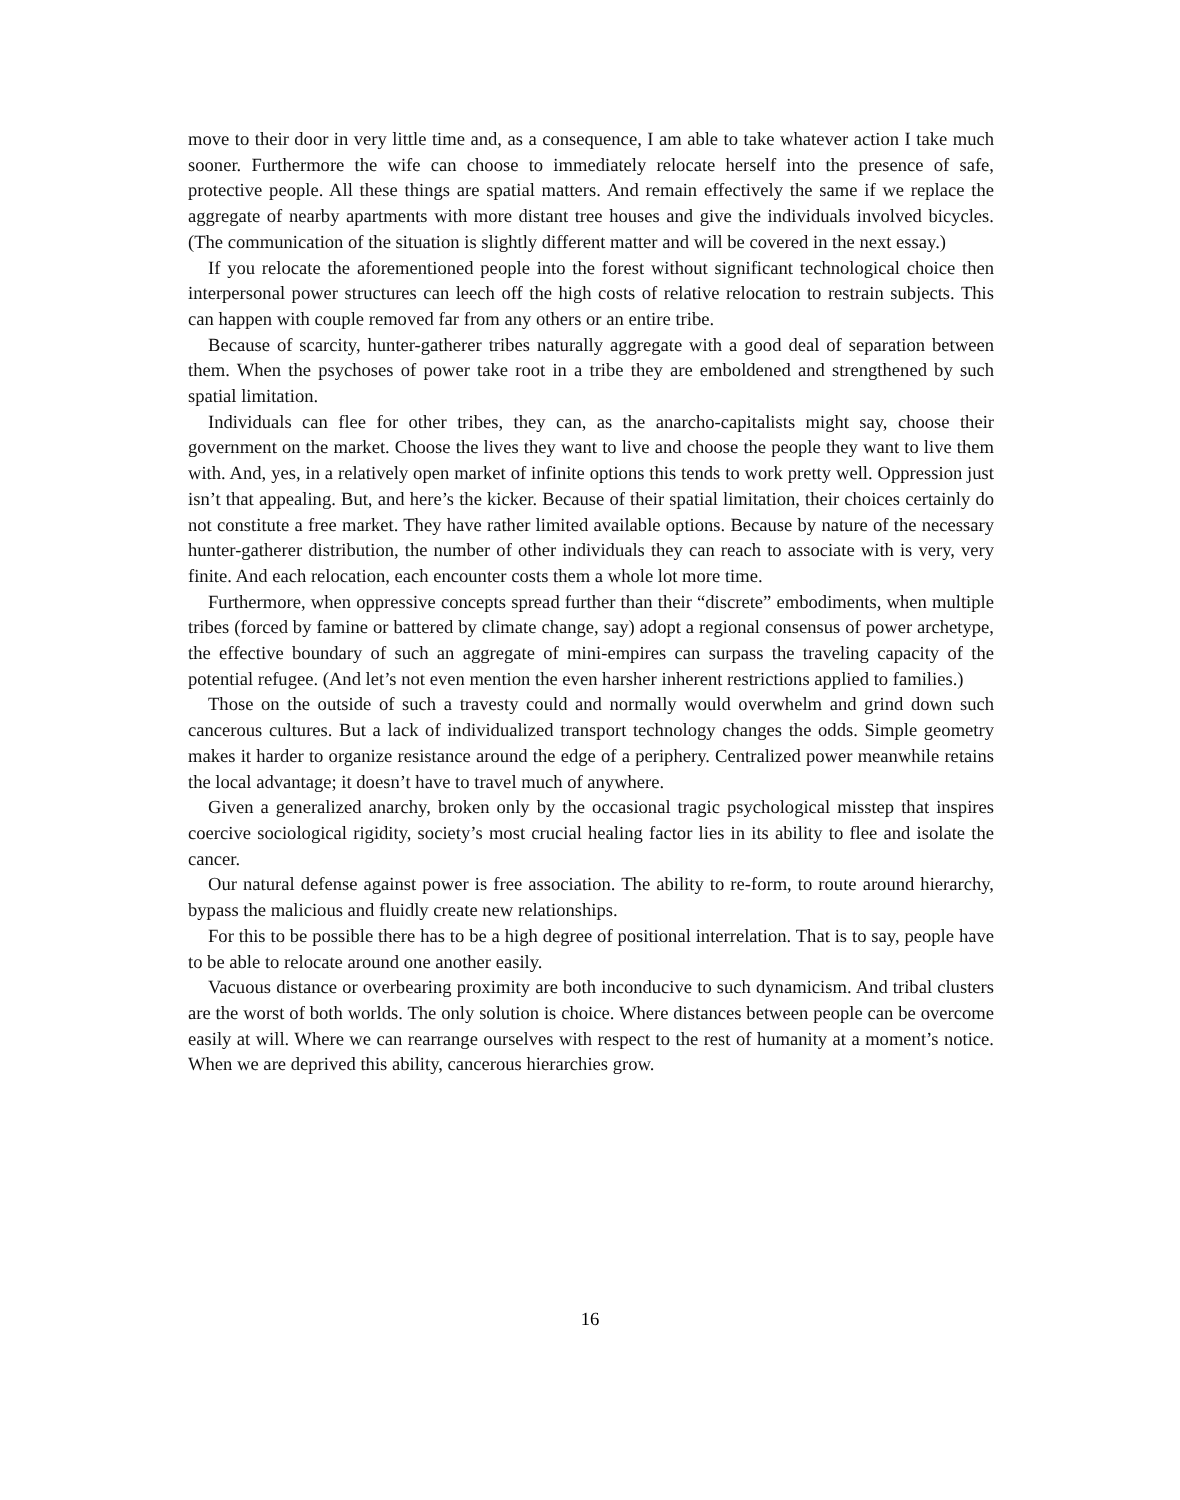move to their door in very little time and, as a consequence, I am able to take whatever action I take much sooner. Furthermore the wife can choose to immediately relocate herself into the presence of safe, protective people. All these things are spatial matters. And remain effectively the same if we replace the aggregate of nearby apartments with more distant tree houses and give the individuals involved bicycles. (The communication of the situation is slightly different matter and will be covered in the next essay.)
If you relocate the aforementioned people into the forest without significant technological choice then interpersonal power structures can leech off the high costs of relative relocation to restrain subjects. This can happen with couple removed far from any others or an entire tribe.
Because of scarcity, hunter-gatherer tribes naturally aggregate with a good deal of separation between them. When the psychoses of power take root in a tribe they are emboldened and strengthened by such spatial limitation.
Individuals can flee for other tribes, they can, as the anarcho-capitalists might say, choose their government on the market. Choose the lives they want to live and choose the people they want to live them with. And, yes, in a relatively open market of infinite options this tends to work pretty well. Oppression just isn’t that appealing. But, and here’s the kicker. Because of their spatial limitation, their choices certainly do not constitute a free market. They have rather limited available options. Because by nature of the necessary hunter-gatherer distribution, the number of other individuals they can reach to associate with is very, very finite. And each relocation, each encounter costs them a whole lot more time.
Furthermore, when oppressive concepts spread further than their “discrete” embodiments, when multiple tribes (forced by famine or battered by climate change, say) adopt a regional consensus of power archetype, the effective boundary of such an aggregate of mini-empires can surpass the traveling capacity of the potential refugee. (And let’s not even mention the even harsher inherent restrictions applied to families.)
Those on the outside of such a travesty could and normally would overwhelm and grind down such cancerous cultures. But a lack of individualized transport technology changes the odds. Simple geometry makes it harder to organize resistance around the edge of a periphery. Centralized power meanwhile retains the local advantage; it doesn’t have to travel much of anywhere.
Given a generalized anarchy, broken only by the occasional tragic psychological misstep that inspires coercive sociological rigidity, society’s most crucial healing factor lies in its ability to flee and isolate the cancer.
Our natural defense against power is free association. The ability to re-form, to route around hierarchy, bypass the malicious and fluidly create new relationships.
For this to be possible there has to be a high degree of positional interrelation. That is to say, people have to be able to relocate around one another easily.
Vacuous distance or overbearing proximity are both inconducive to such dynamicism. And tribal clusters are the worst of both worlds. The only solution is choice. Where distances between people can be overcome easily at will. Where we can rearrange ourselves with respect to the rest of humanity at a moment’s notice. When we are deprived this ability, cancerous hierarchies grow.
16